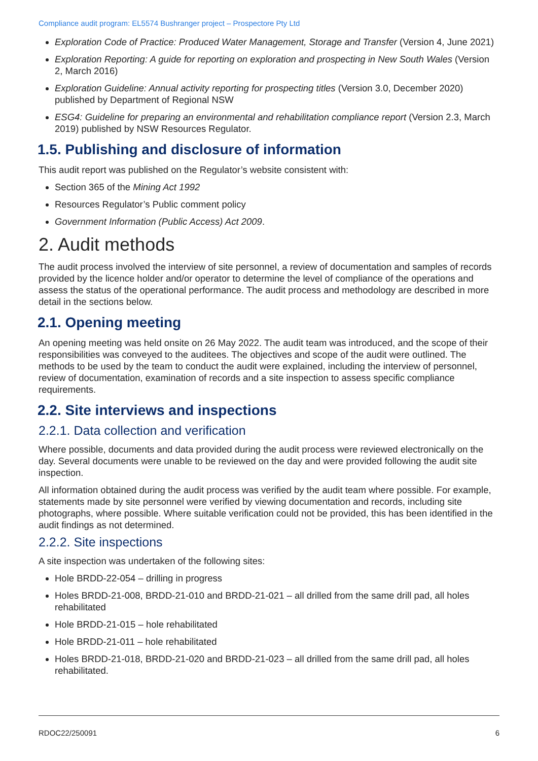Compliance audit program: EL5574 Bushranger project – Prospectore Pty Ltd
Exploration Code of Practice: Produced Water Management, Storage and Transfer (Version 4, June 2021)
Exploration Reporting: A guide for reporting on exploration and prospecting in New South Wales (Version 2, March 2016)
Exploration Guideline: Annual activity reporting for prospecting titles (Version 3.0, December 2020) published by Department of Regional NSW
ESG4: Guideline for preparing an environmental and rehabilitation compliance report (Version 2.3, March 2019) published by NSW Resources Regulator.
1.5. Publishing and disclosure of information
This audit report was published on the Regulator’s website consistent with:
Section 365 of the Mining Act 1992
Resources Regulator’s Public comment policy
Government Information (Public Access) Act 2009.
2. Audit methods
The audit process involved the interview of site personnel, a review of documentation and samples of records provided by the licence holder and/or operator to determine the level of compliance of the operations and assess the status of the operational performance. The audit process and methodology are described in more detail in the sections below.
2.1. Opening meeting
An opening meeting was held onsite on 26 May 2022. The audit team was introduced, and the scope of their responsibilities was conveyed to the auditees. The objectives and scope of the audit were outlined. The methods to be used by the team to conduct the audit were explained, including the interview of personnel, review of documentation, examination of records and a site inspection to assess specific compliance requirements.
2.2. Site interviews and inspections
2.2.1. Data collection and verification
Where possible, documents and data provided during the audit process were reviewed electronically on the day. Several documents were unable to be reviewed on the day and were provided following the audit site inspection.
All information obtained during the audit process was verified by the audit team where possible. For example, statements made by site personnel were verified by viewing documentation and records, including site photographs, where possible. Where suitable verification could not be provided, this has been identified in the audit findings as not determined.
2.2.2. Site inspections
A site inspection was undertaken of the following sites:
Hole BRDD-22-054 – drilling in progress
Holes BRDD-21-008, BRDD-21-010 and BRDD-21-021 – all drilled from the same drill pad, all holes rehabilitated
Hole BRDD-21-015 – hole rehabilitated
Hole BRDD-21-011 – hole rehabilitated
Holes BRDD-21-018, BRDD-21-020 and BRDD-21-023 – all drilled from the same drill pad, all holes rehabilitated.
RDOC22/250091 6